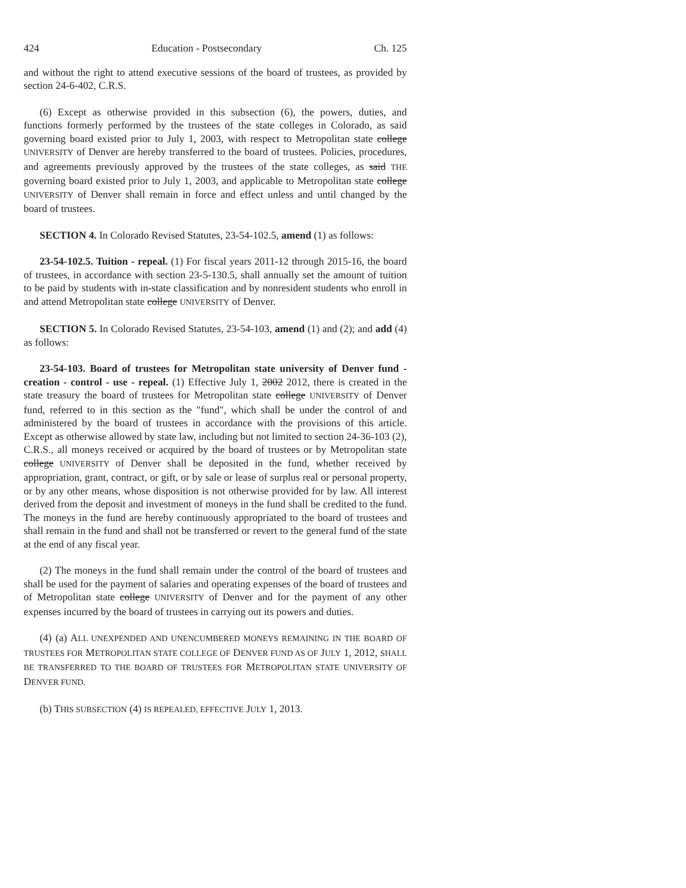424 Education - Postsecondary Ch. 125
and without the right to attend executive sessions of the board of trustees, as provided by section 24-6-402, C.R.S.
(6) Except as otherwise provided in this subsection (6), the powers, duties, and functions formerly performed by the trustees of the state colleges in Colorado, as said governing board existed prior to July 1, 2003, with respect to Metropolitan state college UNIVERSITY of Denver are hereby transferred to the board of trustees. Policies, procedures, and agreements previously approved by the trustees of the state colleges, as said THE governing board existed prior to July 1, 2003, and applicable to Metropolitan state college UNIVERSITY of Denver shall remain in force and effect unless and until changed by the board of trustees.
SECTION 4. In Colorado Revised Statutes, 23-54-102.5, amend (1) as follows:
23-54-102.5. Tuition - repeal. (1) For fiscal years 2011-12 through 2015-16, the board of trustees, in accordance with section 23-5-130.5, shall annually set the amount of tuition to be paid by students with in-state classification and by nonresident students who enroll in and attend Metropolitan state college UNIVERSITY of Denver.
SECTION 5. In Colorado Revised Statutes, 23-54-103, amend (1) and (2); and add (4) as follows:
23-54-103. Board of trustees for Metropolitan state university of Denver fund - creation - control - use - repeal. (1) Effective July 1, 2002 2012, there is created in the state treasury the board of trustees for Metropolitan state college UNIVERSITY of Denver fund, referred to in this section as the "fund", which shall be under the control of and administered by the board of trustees in accordance with the provisions of this article. Except as otherwise allowed by state law, including but not limited to section 24-36-103 (2), C.R.S., all moneys received or acquired by the board of trustees or by Metropolitan state college UNIVERSITY of Denver shall be deposited in the fund, whether received by appropriation, grant, contract, or gift, or by sale or lease of surplus real or personal property, or by any other means, whose disposition is not otherwise provided for by law. All interest derived from the deposit and investment of moneys in the fund shall be credited to the fund. The moneys in the fund are hereby continuously appropriated to the board of trustees and shall remain in the fund and shall not be transferred or revert to the general fund of the state at the end of any fiscal year.
(2) The moneys in the fund shall remain under the control of the board of trustees and shall be used for the payment of salaries and operating expenses of the board of trustees and of Metropolitan state college UNIVERSITY of Denver and for the payment of any other expenses incurred by the board of trustees in carrying out its powers and duties.
(4) (a) ALL UNEXPENDED AND UNENCUMBERED MONEYS REMAINING IN THE BOARD OF TRUSTEES FOR METROPOLITAN STATE COLLEGE OF DENVER FUND AS OF JULY 1, 2012, SHALL BE TRANSFERRED TO THE BOARD OF TRUSTEES FOR METROPOLITAN STATE UNIVERSITY OF DENVER FUND.
(b) THIS SUBSECTION (4) IS REPEALED, EFFECTIVE JULY 1, 2013.